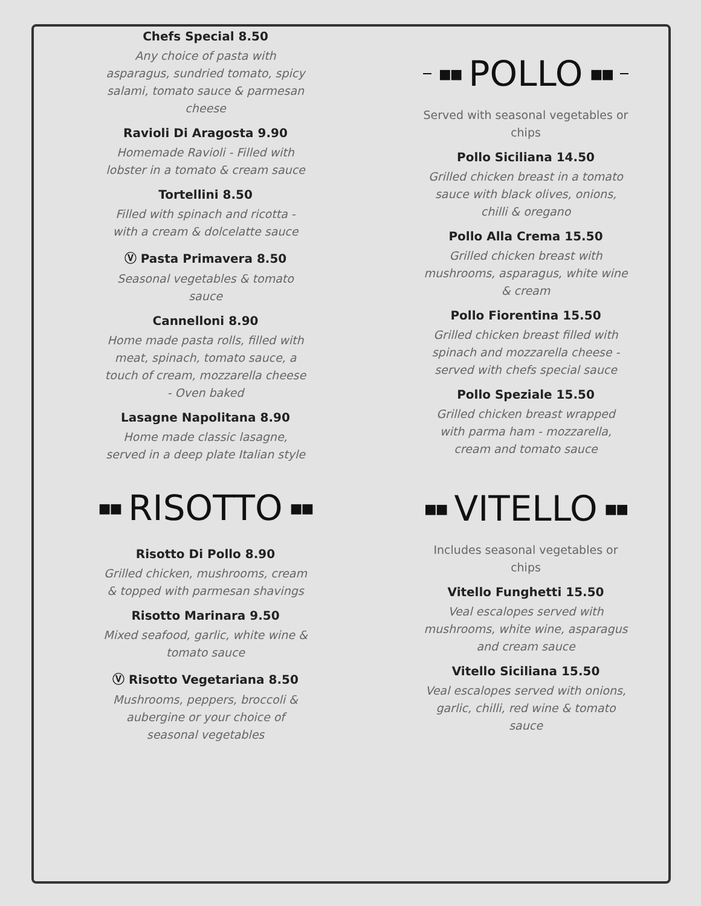Chefs Special 8.50
Any choice of pasta with asparagus, sundried tomato, spicy salami, tomato sauce & parmesan cheese
Ravioli Di Aragosta 9.90
Homemade Ravioli - Filled with lobster in a tomato & cream sauce
Tortellini 8.50
Filled with spinach and ricotta - with a cream & dolcelatte sauce
Ⓥ Pasta Primavera 8.50
Seasonal vegetables & tomato sauce
Cannelloni 8.90
Home made pasta rolls, filled with meat, spinach, tomato sauce, a touch of cream, mozzarella cheese - Oven baked
Lasagne Napolitana 8.90
Home made classic lasagne, served in a deep plate Italian style
■■ RISOTTO ■■
Risotto Di Pollo 8.90
Grilled chicken, mushrooms, cream & topped with parmesan shavings
Risotto Marinara 9.50
Mixed seafood, garlic, white wine & tomato sauce
Ⓥ Risotto Vegetariana 8.50
Mushrooms, peppers, broccoli & aubergine or your choice of seasonal vegetables
■■ POLLO ■■
Served with seasonal vegetables or chips
Pollo Siciliana 14.50
Grilled chicken breast in a tomato sauce with black olives, onions, chilli & oregano
Pollo Alla Crema 15.50
Grilled chicken breast with mushrooms, asparagus, white wine & cream
Pollo Fiorentina 15.50
Grilled chicken breast filled with spinach and mozzarella cheese - served with chefs special sauce
Pollo Speziale 15.50
Grilled chicken breast wrapped with parma ham - mozzarella, cream and tomato sauce
■■ VITELLO ■■
Includes seasonal vegetables or chips
Vitello Funghetti 15.50
Veal escalopes served with mushrooms, white wine, asparagus and cream sauce
Vitello Siciliana 15.50
Veal escalopes served with onions, garlic, chilli, red wine & tomato sauce